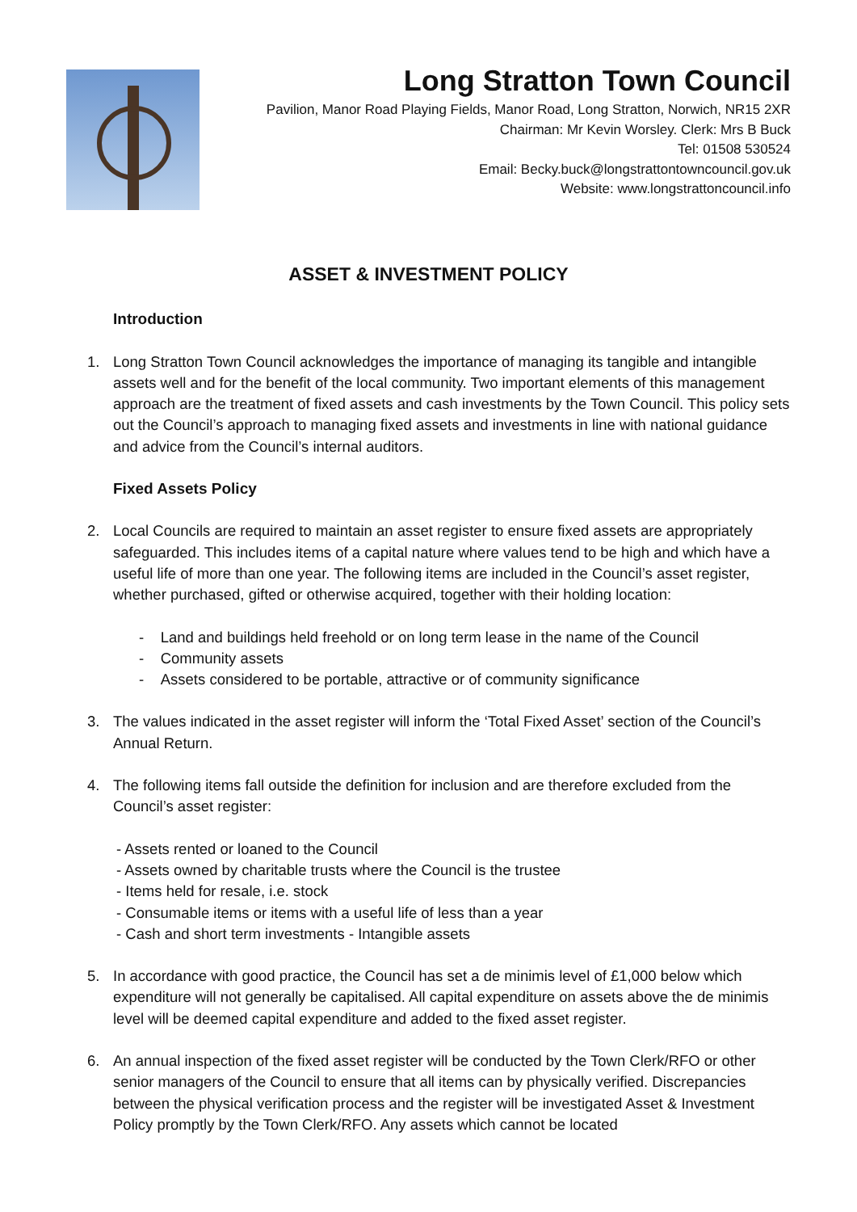Long Stratton Town Council
Pavilion, Manor Road Playing Fields, Manor Road, Long Stratton, Norwich, NR15 2XR
Chairman: Mr Kevin Worsley. Clerk: Mrs B Buck
Tel: 01508 530524
Email: Becky.buck@longstrattontowncouncil.gov.uk
Website: www.longstrattoncouncil.info
ASSET & INVESTMENT POLICY
Introduction
1. Long Stratton Town Council acknowledges the importance of managing its tangible and intangible assets well and for the benefit of the local community. Two important elements of this management approach are the treatment of fixed assets and cash investments by the Town Council. This policy sets out the Council’s approach to managing fixed assets and investments in line with national guidance and advice from the Council’s internal auditors.
Fixed Assets Policy
2. Local Councils are required to maintain an asset register to ensure fixed assets are appropriately safeguarded. This includes items of a capital nature where values tend to be high and which have a useful life of more than one year. The following items are included in the Council’s asset register, whether purchased, gifted or otherwise acquired, together with their holding location:
- Land and buildings held freehold or on long term lease in the name of the Council
- Community assets
- Assets considered to be portable, attractive or of community significance
3. The values indicated in the asset register will inform the ‘Total Fixed Asset’ section of the Council’s Annual Return.
4. The following items fall outside the definition for inclusion and are therefore excluded from the Council’s asset register:
- Assets rented or loaned to the Council
- Assets owned by charitable trusts where the Council is the trustee
- Items held for resale, i.e. stock
- Consumable items or items with a useful life of less than a year
- Cash and short term investments - Intangible assets
5. In accordance with good practice, the Council has set a de minimis level of £1,000 below which expenditure will not generally be capitalised. All capital expenditure on assets above the de minimis level will be deemed capital expenditure and added to the fixed asset register.
6. An annual inspection of the fixed asset register will be conducted by the Town Clerk/RFO or other senior managers of the Council to ensure that all items can by physically verified. Discrepancies between the physical verification process and the register will be investigated Asset & Investment Policy promptly by the Town Clerk/RFO. Any assets which cannot be located